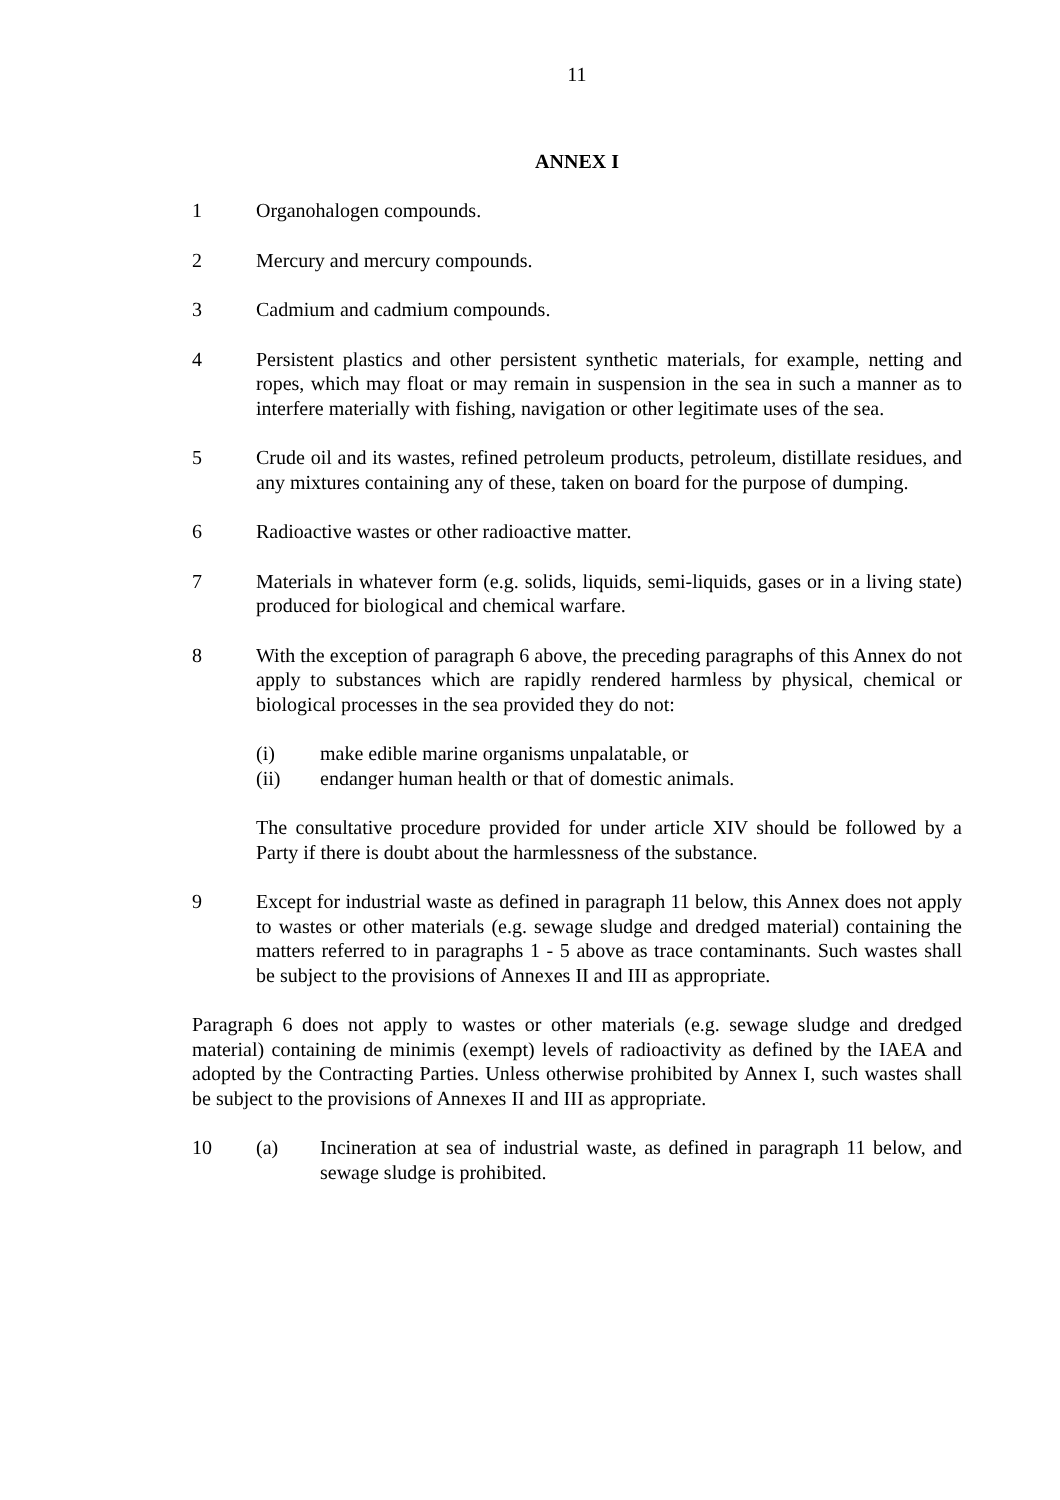11
ANNEX I
1 Organohalogen compounds.
2 Mercury and mercury compounds.
3 Cadmium and cadmium compounds.
4 Persistent plastics and other persistent synthetic materials, for example, netting and ropes, which may float or may remain in suspension in the sea in such a manner as to interfere materially with fishing, navigation or other legitimate uses of the sea.
5 Crude oil and its wastes, refined petroleum products, petroleum, distillate residues, and any mixtures containing any of these, taken on board for the purpose of dumping.
6 Radioactive wastes or other radioactive matter.
7 Materials in whatever form (e.g. solids, liquids, semi-liquids, gases or in a living state) produced for biological and chemical warfare.
8 With the exception of paragraph 6 above, the preceding paragraphs of this Annex do not apply to substances which are rapidly rendered harmless by physical, chemical or biological processes in the sea provided they do not:
(i) make edible marine organisms unpalatable, or
(ii) endanger human health or that of domestic animals.
The consultative procedure provided for under article XIV should be followed by a Party if there is doubt about the harmlessness of the substance.
9 Except for industrial waste as defined in paragraph 11 below, this Annex does not apply to wastes or other materials (e.g. sewage sludge and dredged material) containing the matters referred to in paragraphs 1 - 5 above as trace contaminants. Such wastes shall be subject to the provisions of Annexes II and III as appropriate.
Paragraph 6 does not apply to wastes or other materials (e.g. sewage sludge and dredged material) containing de minimis (exempt) levels of radioactivity as defined by the IAEA and adopted by the Contracting Parties. Unless otherwise prohibited by Annex I, such wastes shall be subject to the provisions of Annexes II and III as appropriate.
10 (a) Incineration at sea of industrial waste, as defined in paragraph 11 below, and sewage sludge is prohibited.